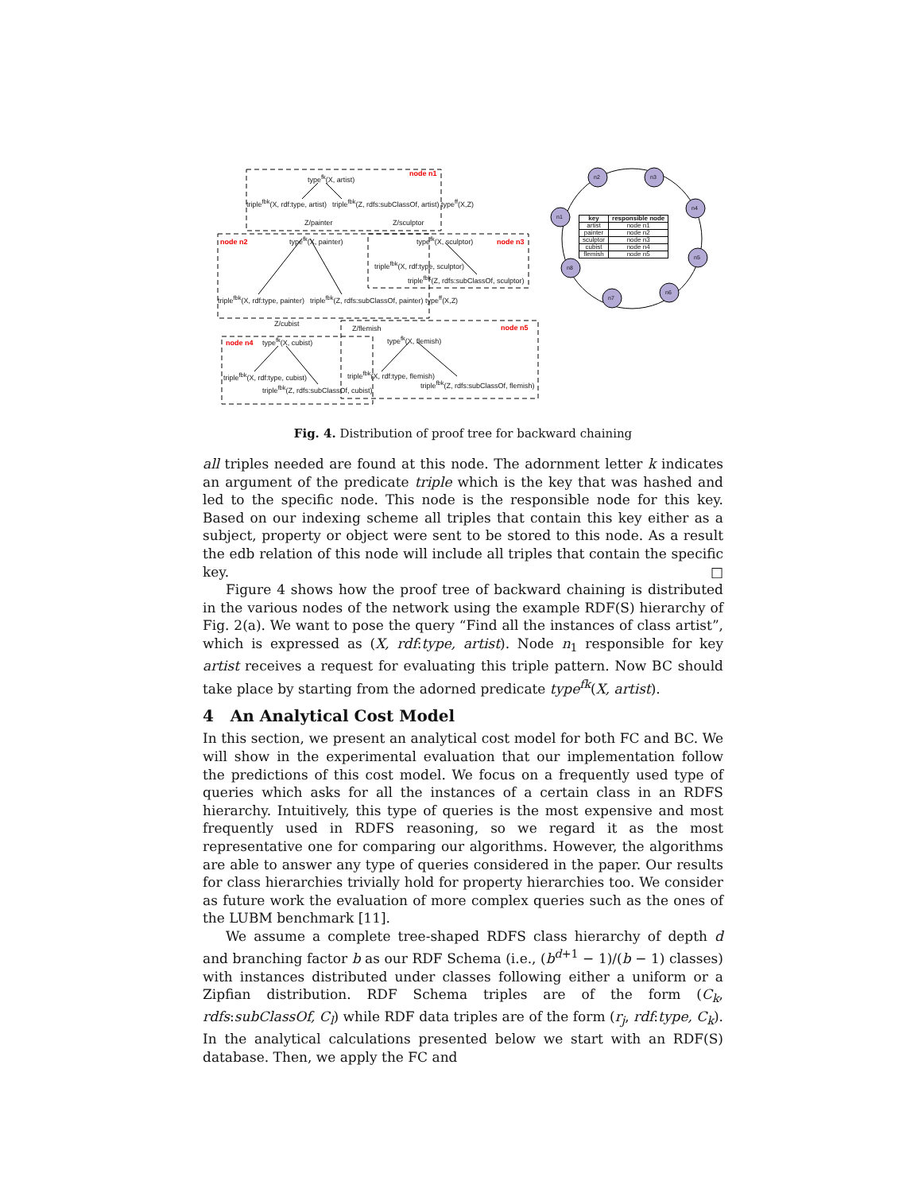type<sup>fk</sup>(X, artist) node n1
triple<sup>fbk</sup>(X, rdf:type, artist) triple<sup>fbk</sup>(Z, rdfs:subClassOf, artist) type<sup>ff</sup>(X,Z)
Z/painter Z/sculptor
node n2 type<sup>fk</sup>(X, painter) type<sup>fk</sup>(X, sculptor) node n3
triple<sup>fbk</sup>(X, rdf:type, sculptor)
triple<sup>fbk</sup>(Z, rdfs:subClassOf, sculptor)
triple<sup>fbk</sup>(X, rdf:type, painter) triple<sup>fbk</sup>(Z, rdfs:subClassOf, painter) type<sup>ff</sup>(X,Z)
Z/cubist
Z/flemish node n5
node n4 type<sup>fk</sup>(X, cubist) type<sup>fk</sup>(X, flemish)
triple<sup>fbk</sup>(X, rdf:type, cubist) triple<sup>fbk</sup>(X, rdf:type, flemish)
triple<sup>fbk</sup>(Z, rdfs:subClassOf, cubist)
triple<sup>fbk</sup>(Z, rdfs:subClassOf, flemish)
n2 n3
n4
n1
n5
n8
n6
n7
| key | responsible node |
| --- | --- |
| artist | node n1 |
| painter | node n2 |
| sculptor | node n3 |
| cubist | node n4 |
| flemish | node n5 |
Fig. 4. Distribution of proof tree for backward chaining
all triples needed are found at this node. The adornment letter k indicates an argument of the predicate triple which is the key that was hashed and led to the specific node. This node is the responsible node for this key. Based on our indexing scheme all triples that contain this key either as a subject, property or object were sent to be stored to this node. As a result the edb relation of this node will include all triples that contain the specific key. □
Figure 4 shows how the proof tree of backward chaining is distributed in the various nodes of the network using the example RDF(S) hierarchy of Fig. 2(a). We want to pose the query “Find all the instances of class artist”, which is expressed as (X, rdf:type, artist). Node n<sub>1</sub> responsible for key artist receives a request for evaluating this triple pattern. Now BC should take place by starting from the adorned predicate type<sup>fk</sup>(X, artist).
4 An Analytical Cost Model
In this section, we present an analytical cost model for both FC and BC. We will show in the experimental evaluation that our implementation follow the predictions of this cost model. We focus on a frequently used type of queries which asks for all the instances of a certain class in an RDFS hierarchy. Intuitively, this type of queries is the most expensive and most frequently used in RDFS reasoning, so we regard it as the most representative one for comparing our algorithms. However, the algorithms are able to answer any type of queries considered in the paper. Our results for class hierarchies trivially hold for property hierarchies too. We consider as future work the evaluation of more complex queries such as the ones of the LUBM benchmark [11].
We assume a complete tree-shaped RDFS class hierarchy of depth d and branching factor b as our RDF Schema (i.e., (b<sup>d+1</sup> − 1)/(b − 1) classes) with instances distributed under classes following either a uniform or a Zipfian distribution. RDF Schema triples are of the form (C<sub>k</sub>, rdfs:subClassOf, C<sub>l</sub>) while RDF data triples are of the form (r<sub>j</sub>, rdf:type, C<sub>k</sub>). In the analytical calculations presented below we start with an RDF(S) database. Then, we apply the FC and